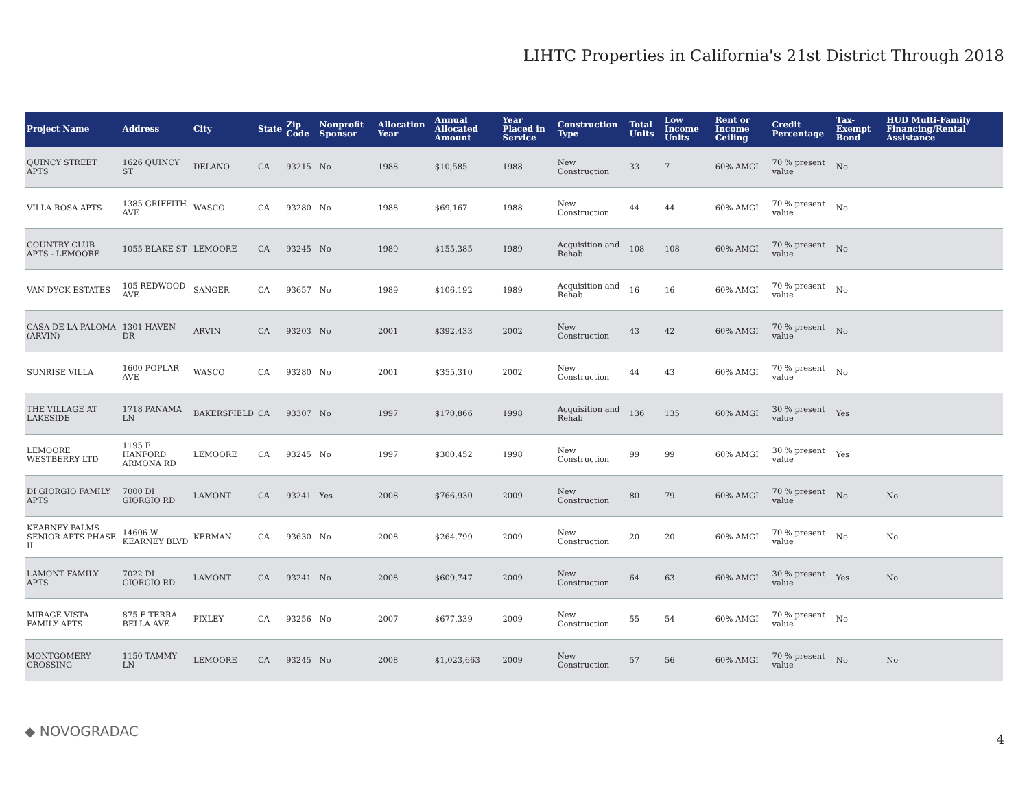LIHTC Properties in California's 21st District Through 2018
| Project Name | Address | City | State | Zip Code | Nonprofit Sponsor | Allocation Year | Annual Allocated Amount | Year Placed in Service | Construction Type | Total Units | Low Income Units | Rent or Income Ceiling | Credit Percentage | Tax-Exempt Bond | HUD Multi-Family Financing/Rental Assistance |
| --- | --- | --- | --- | --- | --- | --- | --- | --- | --- | --- | --- | --- | --- | --- | --- |
| QUINCY STREET APTS | 1626 QUINCY ST | DELANO | CA | 93215 | No | 1988 | $10,585 | 1988 | New Construction | 33 | 7 | 60% AMGI | 70 % present value | No | |
| VILLA ROSA APTS | 1385 GRIFFITH AVE | WASCO | CA | 93280 | No | 1988 | $69,167 | 1988 | New Construction | 44 | 44 | 60% AMGI | 70 % present value | No | |
| COUNTRY CLUB APTS - LEMOORE | 1055 BLAKE ST | LEMOORE | CA | 93245 | No | 1989 | $155,385 | 1989 | Acquisition and Rehab | 108 | 108 | 60% AMGI | 70 % present value | No | |
| VAN DYCK ESTATES | 105 REDWOOD AVE | SANGER | CA | 93657 | No | 1989 | $106,192 | 1989 | Acquisition and Rehab | 16 | 16 | 60% AMGI | 70 % present value | No | |
| CASA DE LA PALOMA (ARVIN) | 1301 HAVEN DR | ARVIN | CA | 93203 | No | 2001 | $392,433 | 2002 | New Construction | 43 | 42 | 60% AMGI | 70 % present value | No | |
| SUNRISE VILLA | 1600 POPLAR AVE | WASCO | CA | 93280 | No | 2001 | $355,310 | 2002 | New Construction | 44 | 43 | 60% AMGI | 70 % present value | No | |
| THE VILLAGE AT LAKESIDE | 1718 PANAMA LN | BAKERSFIELD | CA | 93307 | No | 1997 | $170,866 | 1998 | Acquisition and Rehab | 136 | 135 | 60% AMGI | 30 % present value | Yes | |
| LEMOORE WESTBERRY LTD | 1195 E HANFORD ARMONA RD | LEMOORE | CA | 93245 | No | 1997 | $300,452 | 1998 | New Construction | 99 | 99 | 60% AMGI | 30 % present value | Yes | |
| DI GIORGIO FAMILY APTS | 7000 DI GIORGIO RD | LAMONT | CA | 93241 | Yes | 2008 | $766,930 | 2009 | New Construction | 80 | 79 | 60% AMGI | 70 % present value | No | No |
| KEARNEY PALMS SENIOR APTS PHASE II | 14606 W KEARNEY BLVD | KERMAN | CA | 93630 | No | 2008 | $264,799 | 2009 | New Construction | 20 | 20 | 60% AMGI | 70 % present value | No | No |
| LAMONT FAMILY APTS | 7022 DI GIORGIO RD | LAMONT | CA | 93241 | No | 2008 | $609,747 | 2009 | New Construction | 64 | 63 | 60% AMGI | 30 % present value | Yes | No |
| MIRAGE VISTA FAMILY APTS | 875 E TERRA BELLA AVE | PIXLEY | CA | 93256 | No | 2007 | $677,339 | 2009 | New Construction | 55 | 54 | 60% AMGI | 70 % present value | No | |
| MONTGOMERY CROSSING | 1150 TAMMY LN | LEMOORE | CA | 93245 | No | 2008 | $1,023,663 | 2009 | New Construction | 57 | 56 | 60% AMGI | 70 % present value | No | No |
◆ NOVOGRADAC 4